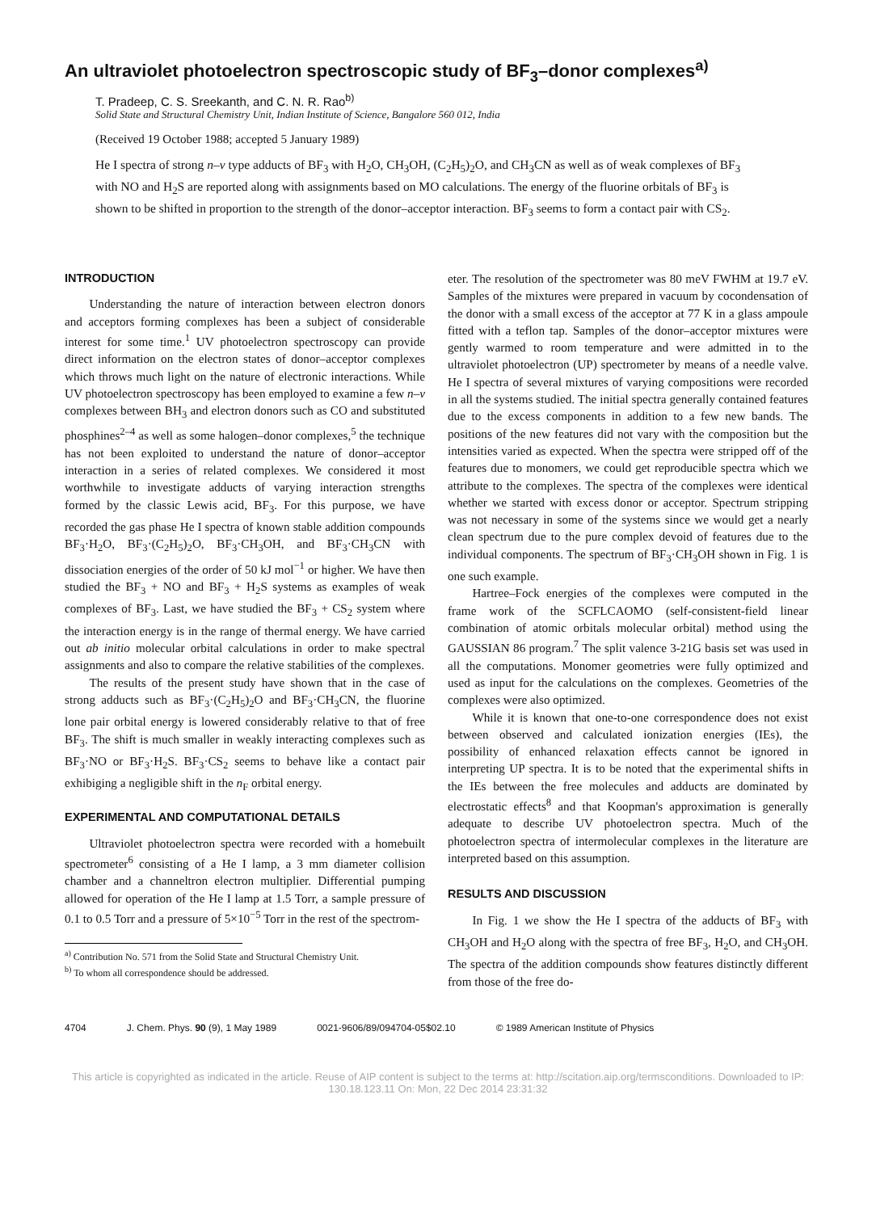An ultraviolet photoelectron spectroscopic study of BF<sub>3</sub>–donor complexes<sup>a)</sup>
T. Pradeep, C. S. Sreekanth, and C. N. R. Rao<sup>b)</sup>
Solid State and Structural Chemistry Unit, Indian Institute of Science, Bangalore 560 012, India
(Received 19 October 1988; accepted 5 January 1989)
He I spectra of strong n–v type adducts of BF<sub>3</sub> with H<sub>2</sub>O, CH<sub>3</sub>OH, (C<sub>2</sub>H<sub>5</sub>)<sub>2</sub>O, and CH<sub>3</sub>CN as well as of weak complexes of BF<sub>3</sub> with NO and H<sub>2</sub>S are reported along with assignments based on MO calculations. The energy of the fluorine orbitals of BF<sub>3</sub> is shown to be shifted in proportion to the strength of the donor–acceptor interaction. BF<sub>3</sub> seems to form a contact pair with CS<sub>2</sub>.
INTRODUCTION
Understanding the nature of interaction between electron donors and acceptors forming complexes has been a subject of considerable interest for some time.<sup>1</sup> UV photoelectron spectroscopy can provide direct information on the electron states of donor–acceptor complexes which throws much light on the nature of electronic interactions. While UV photoelectron spectroscopy has been employed to examine a few n–v complexes between BH<sub>3</sub> and electron donors such as CO and substituted phosphines<sup>2–4</sup> as well as some halogen–donor complexes,<sup>5</sup> the technique has not been exploited to understand the nature of donor–acceptor interaction in a series of related complexes. We considered it most worthwhile to investigate adducts of varying interaction strengths formed by the classic Lewis acid, BF<sub>3</sub>. For this purpose, we have recorded the gas phase He I spectra of known stable addition compounds BF<sub>3</sub>·H<sub>2</sub>O, BF<sub>3</sub>·(C<sub>2</sub>H<sub>5</sub>)<sub>2</sub>O, BF<sub>3</sub>·CH<sub>3</sub>OH, and BF<sub>3</sub>·CH<sub>3</sub>CN with dissociation energies of the order of 50 kJ mol<sup>−1</sup> or higher. We have then studied the BF<sub>3</sub> + NO and BF<sub>3</sub> + H<sub>2</sub>S systems as examples of weak complexes of BF<sub>3</sub>. Last, we have studied the BF<sub>3</sub> + CS<sub>2</sub> system where the interaction energy is in the range of thermal energy. We have carried out ab initio molecular orbital calculations in order to make spectral assignments and also to compare the relative stabilities of the complexes.
The results of the present study have shown that in the case of strong adducts such as BF<sub>3</sub>·(C<sub>2</sub>H<sub>5</sub>)<sub>2</sub>O and BF<sub>3</sub>·CH<sub>3</sub>CN, the fluorine lone pair orbital energy is lowered considerably relative to that of free BF<sub>3</sub>. The shift is much smaller in weakly interacting complexes such as BF<sub>3</sub>·NO or BF<sub>3</sub>·H<sub>2</sub>S. BF<sub>3</sub>·CS<sub>2</sub> seems to behave like a contact pair exhibiging a negligible shift in the n<sub>F</sub> orbital energy.
EXPERIMENTAL AND COMPUTATIONAL DETAILS
Ultraviolet photoelectron spectra were recorded with a homebuilt spectrometer<sup>6</sup> consisting of a He I lamp, a 3 mm diameter collision chamber and a channeltron electron multiplier. Differential pumping allowed for operation of the He I lamp at 1.5 Torr, a sample pressure of 0.1 to 0.5 Torr and a pressure of 5×10<sup>−5</sup> Torr in the rest of the spectrom-
<sup>a)</sup> Contribution No. 571 from the Solid State and Structural Chemistry Unit.
<sup>b)</sup> To whom all correspondence should be addressed.
eter. The resolution of the spectrometer was 80 meV FWHM at 19.7 eV. Samples of the mixtures were prepared in vacuum by cocondensation of the donor with a small excess of the acceptor at 77 K in a glass ampoule fitted with a teflon tap. Samples of the donor–acceptor mixtures were gently warmed to room temperature and were admitted in to the ultraviolet photoelectron (UP) spectrometer by means of a needle valve. He I spectra of several mixtures of varying compositions were recorded in all the systems studied. The initial spectra generally contained features due to the excess components in addition to a few new bands. The positions of the new features did not vary with the composition but the intensities varied as expected. When the spectra were stripped off of the features due to monomers, we could get reproducible spectra which we attribute to the complexes. The spectra of the complexes were identical whether we started with excess donor or acceptor. Spectrum stripping was not necessary in some of the systems since we would get a nearly clean spectrum due to the pure complex devoid of features due to the individual components. The spectrum of BF<sub>3</sub>·CH<sub>3</sub>OH shown in Fig. 1 is one such example.
Hartree–Fock energies of the complexes were computed in the frame work of the SCFLCAOMO (self-consistent-field linear combination of atomic orbitals molecular orbital) method using the GAUSSIAN 86 program.<sup>7</sup> The split valence 3-21G basis set was used in all the computations. Monomer geometries were fully optimized and used as input for the calculations on the complexes. Geometries of the complexes were also optimized.
While it is known that one-to-one correspondence does not exist between observed and calculated ionization energies (IEs), the possibility of enhanced relaxation effects cannot be ignored in interpreting UP spectra. It is to be noted that the experimental shifts in the IEs between the free molecules and adducts are dominated by electrostatic effects<sup>8</sup> and that Koopman's approximation is generally adequate to describe UV photoelectron spectra. Much of the photoelectron spectra of intermolecular complexes in the literature are interpreted based on this assumption.
RESULTS AND DISCUSSION
In Fig. 1 we show the He I spectra of the adducts of BF<sub>3</sub> with CH<sub>3</sub>OH and H<sub>2</sub>O along with the spectra of free BF<sub>3</sub>, H<sub>2</sub>O, and CH<sub>3</sub>OH. The spectra of the addition compounds show features distinctly different from those of the free do-
4704 J. Chem. Phys. 90 (9), 1 May 1989 0021-9606/89/094704-05$02.10 © 1989 American Institute of Physics
This article is copyrighted as indicated in the article. Reuse of AIP content is subject to the terms at: http://scitation.aip.org/termsconditions. Downloaded to IP:
130.18.123.11 On: Mon, 22 Dec 2014 23:31:32